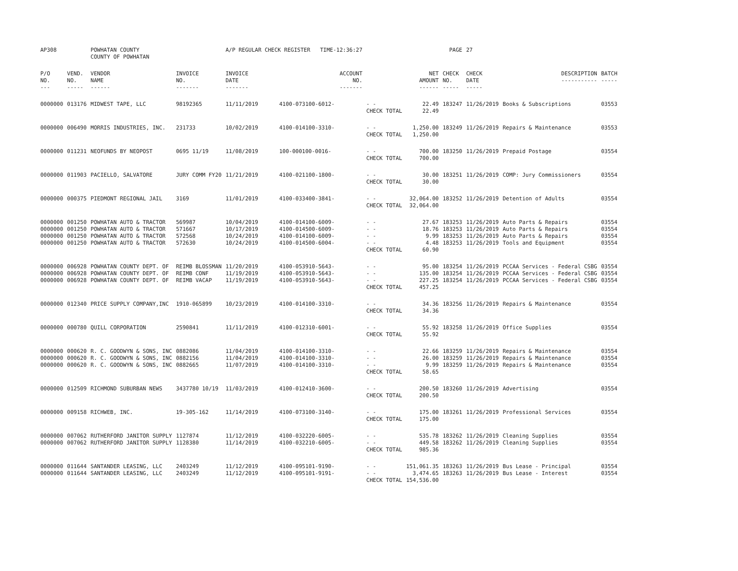| AP308 | | POWHATAN COUNTY COUNTY OF POWHATAN | | A/P REGULAR CHECK REGISTER TIME-12:36:27 | | | | PAGE | 27 | | | |
| P/O NO. --- | VEND. NO. ----- | VENDOR NAME ------ | INVOICE NO. ------- | INVOICE DATE ------- | ACCOUNT NO. ------- | | NET AMOUNT ------ | CHECK NO. ----- | CHECK DATE ----- | DESCRIPTION ----------- | BATCH ----- | |
| 0000000 | 013176 | MIDWEST TAPE, LLC | 98192365 | 11/11/2019 | 4100-073100-6012- | - - CHECK TOTAL | 22.49 22.49 | 183247 | 11/26/2019 | Books & Subscriptions | 03553 | |
| 0000000 | 006490 | MORRIS INDUSTRIES, INC. | 231733 | 10/02/2019 | 4100-014100-3310- | - - CHECK TOTAL | 1,250.00 1,250.00 | 183249 | 11/26/2019 | Repairs & Maintenance | 03553 | |
| 0000000 | 011231 | NEOFUNDS BY NEOPOST | 0695 11/19 | 11/08/2019 | 100-000100-0016- | - - CHECK TOTAL | 700.00 700.00 | 183250 | 11/26/2019 | Prepaid Postage | 03554 | |
| 0000000 | 011903 | PACIELLO, SALVATORE | JURY COMM FY20 | 11/21/2019 | 4100-021100-1800- | - - CHECK TOTAL | 30.00 30.00 | 183251 | 11/26/2019 | COMP: Jury Commissioners | 03554 | |
| 0000000 | 000375 | PIEDMONT REGIONAL JAIL | 3169 | 11/01/2019 | 4100-033400-3841- | - - CHECK TOTAL | 32,064.00 32,064.00 | 183252 | 11/26/2019 | Detention of Adults | 03554 | |
| 0000000 0000000 0000000 0000000 | 001250 001250 001250 001250 | POWHATAN AUTO & TRACTOR POWHATAN AUTO & TRACTOR POWHATAN AUTO & TRACTOR POWHATAN AUTO & TRACTOR | 569987 571667 572568 572630 | 10/04/2019 10/17/2019 10/24/2019 10/24/2019 | 4100-014100-6009- 4100-014500-6009- 4100-014100-6009- 4100-014500-6004- | - - - - - - - - CHECK TOTAL | 27.67 18.76 9.99 4.48 60.90 | 183253 183253 183253 183253 | 11/26/2019 11/26/2019 11/26/2019 11/26/2019 | Auto Parts & Repairs Auto Parts & Repairs Auto Parts & Repairs Tools and Equipment | 03554 03554 03554 03554 | |
| 0000000 0000000 0000000 | 006928 006928 006928 | POWHATAN COUNTY DEPT. OF POWHATAN COUNTY DEPT. OF POWHATAN COUNTY DEPT. OF | REIMB BLOSSMAN REIMB CONF REIMB VACAP | 11/20/2019 11/19/2019 11/19/2019 | 4100-053910-5643- 4100-053910-5643- 4100-053910-5643- | - - - - - - CHECK TOTAL | 95.00 135.00 227.25 457.25 | 183254 183254 183254 | 11/26/2019 11/26/2019 11/26/2019 | PCCAA Services - Federal CSBG PCCAA Services - Federal CSBG PCCAA Services - Federal CSBG | 03554 03554 03554 | |
| 0000000 | 012340 | PRICE SUPPLY COMPANY,INC | 1910-065899 | 10/23/2019 | 4100-014100-3310- | - - CHECK TOTAL | 34.36 34.36 | 183256 | 11/26/2019 | Repairs & Maintenance | 03554 | |
| 0000000 | 000780 | QUILL CORPORATION | 2590841 | 11/11/2019 | 4100-012310-6001- | - - CHECK TOTAL | 55.92 55.92 | 183258 | 11/26/2019 | Office Supplies | 03554 | |
| 0000000 0000000 0000000 | 000620 000620 000620 | R. C. GOODWYN & SONS, INC R. C. GOODWYN & SONS, INC R. C. GOODWYN & SONS, INC | 0882086 0882156 0882665 | 11/04/2019 11/04/2019 11/07/2019 | 4100-014100-3310- 4100-014100-3310- 4100-014100-3310- | - - - - - - CHECK TOTAL | 22.66 26.00 9.99 58.65 | 183259 183259 183259 | 11/26/2019 11/26/2019 11/26/2019 | Repairs & Maintenance Repairs & Maintenance Repairs & Maintenance | 03554 03554 03554 | |
| 0000000 | 012509 | RICHMOND SUBURBAN NEWS | 3437780 10/19 | 11/03/2019 | 4100-012410-3600- | - - CHECK TOTAL | 200.50 200.50 | 183260 | 11/26/2019 | Advertising | 03554 | |
| 0000000 | 009158 | RICHWEB, INC. | 19-305-162 | 11/14/2019 | 4100-073100-3140- | - - CHECK TOTAL | 175.00 175.00 | 183261 | 11/26/2019 | Professional Services | 03554 | |
| 0000000 0000000 | 007062 007062 | RUTHERFORD JANITOR SUPPLY RUTHERFORD JANITOR SUPPLY | 1127874 1128380 | 11/12/2019 11/14/2019 | 4100-032220-6005- 4100-032210-6005- | - - - - CHECK TOTAL | 535.78 449.58 985.36 | 183262 183262 | 11/26/2019 11/26/2019 | Cleaning Supplies Cleaning Supplies | 03554 03554 | |
| 0000000 0000000 | 011644 011644 | SANTANDER LEASING, LLC SANTANDER LEASING, LLC | 2403249 2403249 | 11/12/2019 11/12/2019 | 4100-095101-9190- 4100-095101-9191- | - - - - CHECK TOTAL | 151,061.35 3,474.65 154,536.00 | 183263 183263 | 11/26/2019 11/26/2019 | Bus Lease - Principal Bus Lease - Interest | 03554 03554 | |